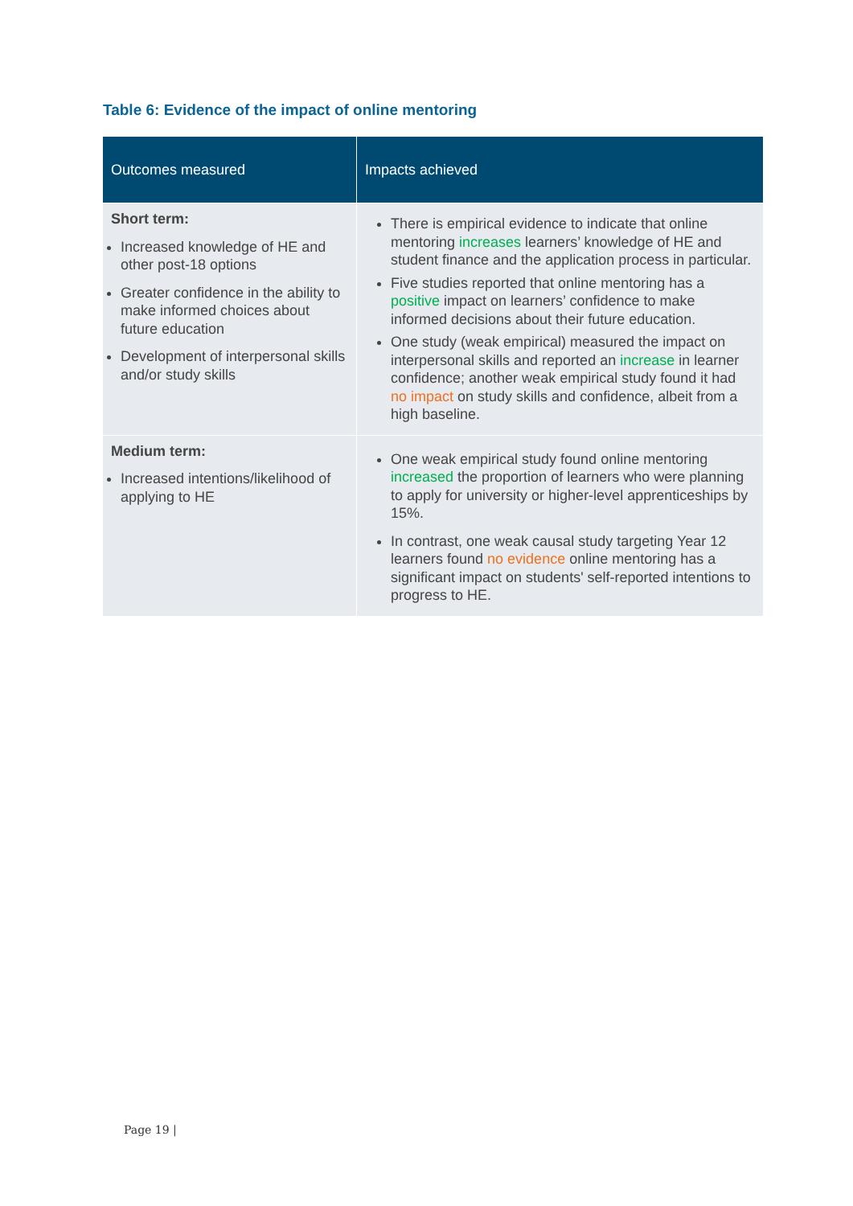Table 6: Evidence of the impact of online mentoring
| Outcomes measured | Impacts achieved |
| --- | --- |
| Short term: Increased knowledge of HE and other post-18 options Greater confidence in the ability to make informed choices about future education Development of interpersonal skills and/or study skills | There is empirical evidence to indicate that online mentoring increases learners’ knowledge of HE and student finance and the application process in particular. Five studies reported that online mentoring has a positive impact on learners’ confidence to make informed decisions about their future education. One study (weak empirical) measured the impact on interpersonal skills and reported an increase in learner confidence; another weak empirical study found it had no impact on study skills and confidence, albeit from a high baseline. |
| Medium term: Increased intentions/likelihood of applying to HE | One weak empirical study found online mentoring increased the proportion of learners who were planning to apply for university or higher-level apprenticeships by 15%. In contrast, one weak causal study targeting Year 12 learners found no evidence online mentoring has a significant impact on students' self-reported intentions to progress to HE. |
Page 19 |